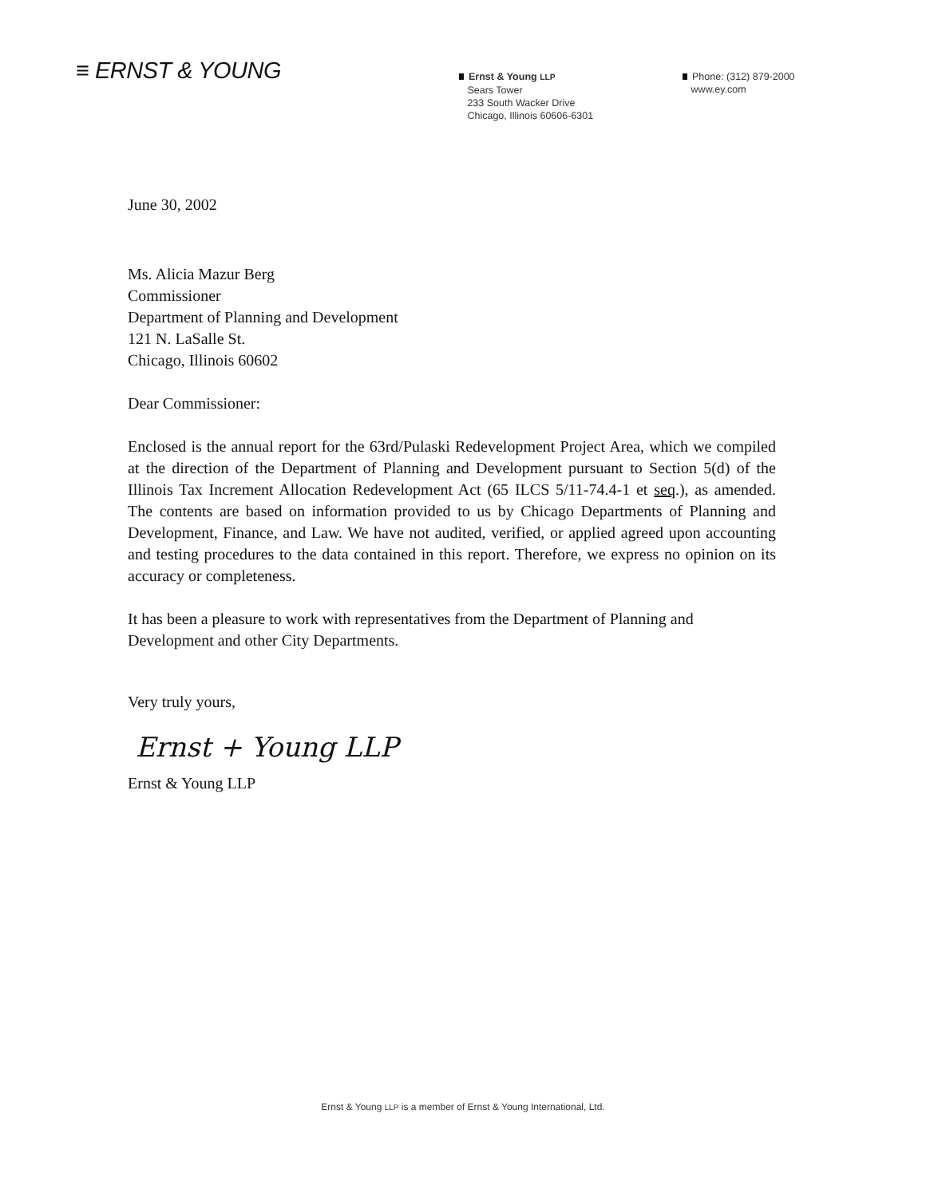≡ ERNST & YOUNG
Ernst & Young LLP
Sears Tower
233 South Wacker Drive
Chicago, Illinois 60606-6301
Phone: (312) 879-2000
www.ey.com
June 30, 2002
Ms. Alicia Mazur Berg
Commissioner
Department of Planning and Development
121 N. LaSalle St.
Chicago, Illinois 60602
Dear Commissioner:
Enclosed is the annual report for the 63rd/Pulaski Redevelopment Project Area, which we compiled at the direction of the Department of Planning and Development pursuant to Section 5(d) of the Illinois Tax Increment Allocation Redevelopment Act (65 ILCS 5/11-74.4-1 et seq.), as amended. The contents are based on information provided to us by Chicago Departments of Planning and Development, Finance, and Law. We have not audited, verified, or applied agreed upon accounting and testing procedures to the data contained in this report. Therefore, we express no opinion on its accuracy or completeness.
It has been a pleasure to work with representatives from the Department of Planning and Development and other City Departments.
Very truly yours,
Ernst + Young LLP
Ernst & Young LLP
Ernst & Young LLP is a member of Ernst & Young International, Ltd.